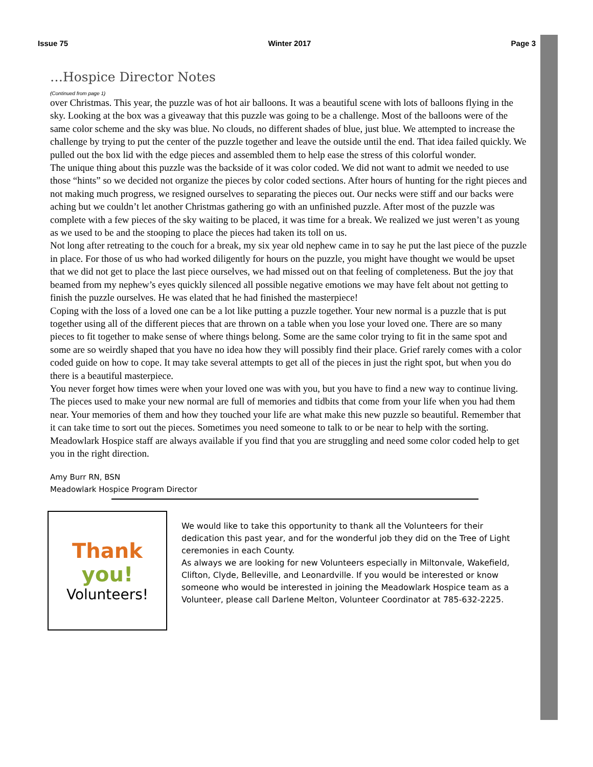Issue 75 Winter 2017 Page 3
…Hospice Director Notes
(Continued from page 1)
over Christmas. This year, the puzzle was of hot air balloons. It was a beautiful scene with lots of balloons flying in the sky. Looking at the box was a giveaway that this puzzle was going to be a challenge. Most of the balloons were of the same color scheme and the sky was blue. No clouds, no different shades of blue, just blue. We attempted to increase the challenge by trying to put the center of the puzzle together and leave the outside until the end. That idea failed quickly. We pulled out the box lid with the edge pieces and assembled them to help ease the stress of this colorful wonder.
The unique thing about this puzzle was the backside of it was color coded. We did not want to admit we needed to use those “hints” so we decided not organize the pieces by color coded sections. After hours of hunting for the right pieces and not making much progress, we resigned ourselves to separating the pieces out. Our necks were stiff and our backs were aching but we couldn’t let another Christmas gathering go with an unfinished puzzle. After most of the puzzle was complete with a few pieces of the sky waiting to be placed, it was time for a break. We realized we just weren’t as young as we used to be and the stooping to place the pieces had taken its toll on us.
Not long after retreating to the couch for a break, my six year old nephew came in to say he put the last piece of the puzzle in place. For those of us who had worked diligently for hours on the puzzle, you might have thought we would be upset that we did not get to place the last piece ourselves, we had missed out on that feeling of completeness. But the joy that beamed from my nephew’s eyes quickly silenced all possible negative emotions we may have felt about not getting to finish the puzzle ourselves. He was elated that he had finished the masterpiece!
Coping with the loss of a loved one can be a lot like putting a puzzle together. Your new normal is a puzzle that is put together using all of the different pieces that are thrown on a table when you lose your loved one. There are so many pieces to fit together to make sense of where things belong. Some are the same color trying to fit in the same spot and some are so weirdly shaped that you have no idea how they will possibly find their place. Grief rarely comes with a color coded guide on how to cope. It may take several attempts to get all of the pieces in just the right spot, but when you do there is a beautiful masterpiece.
You never forget how times were when your loved one was with you, but you have to find a new way to continue living. The pieces used to make your new normal are full of memories and tidbits that come from your life when you had them near. Your memories of them and how they touched your life are what make this new puzzle so beautiful. Remember that it can take time to sort out the pieces. Sometimes you need someone to talk to or be near to help with the sorting. Meadowlark Hospice staff are always available if you find that you are struggling and need some color coded help to get you in the right direction.
Amy Burr RN, BSN
Meadowlark Hospice Program Director
Thank
you!
Volunteers!
We would like to take this opportunity to thank all the Volunteers for their dedication this past year, and for the wonderful job they did on the Tree of Light ceremonies in each County.
As always we are looking for new Volunteers especially in Miltonvale, Wakefield, Clifton, Clyde, Belleville, and Leonardville. If you would be interested or know someone who would be interested in joining the Meadowlark Hospice team as a Volunteer, please call Darlene Melton, Volunteer Coordinator at 785-632-2225.